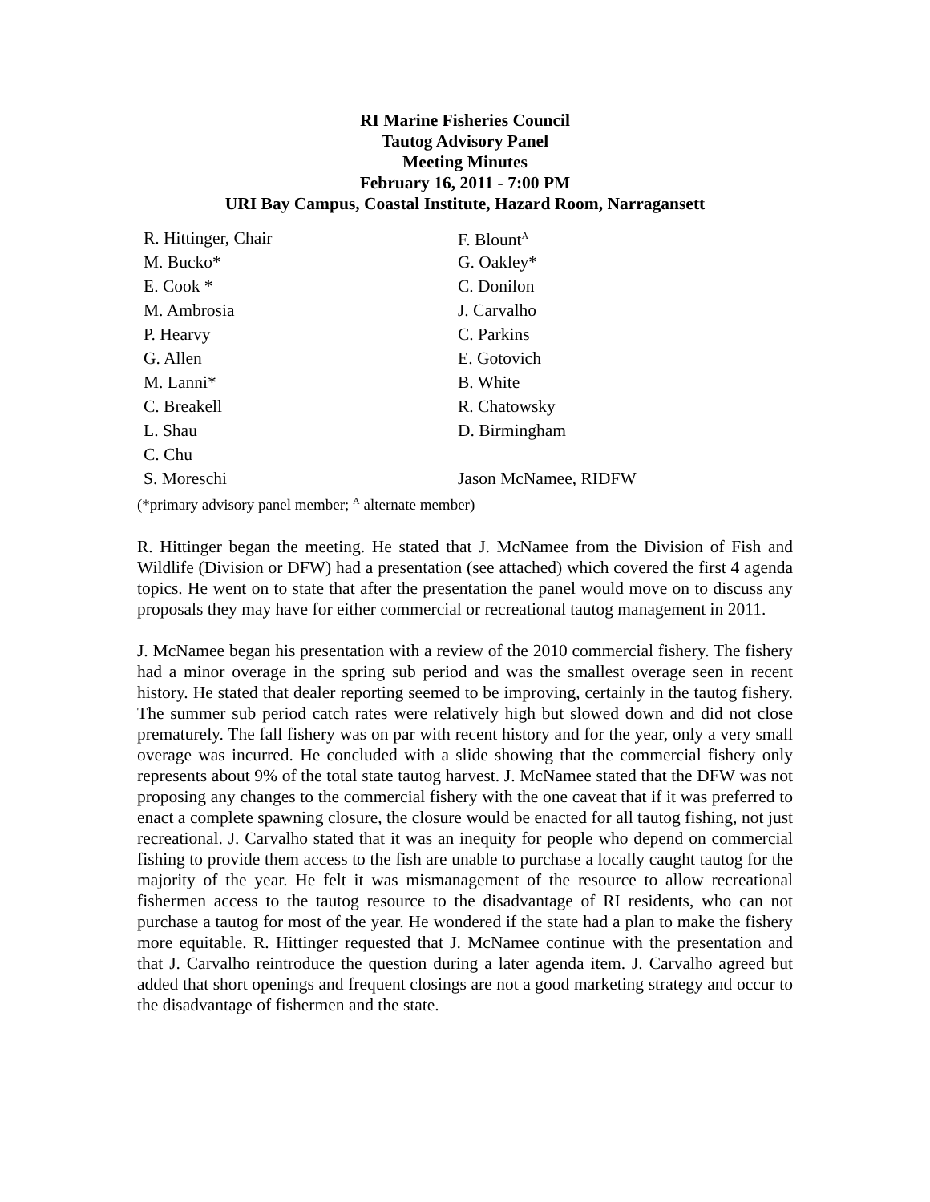RI Marine Fisheries Council
Tautog Advisory Panel
Meeting Minutes
February 16, 2011 - 7:00 PM
URI Bay Campus, Coastal Institute, Hazard Room, Narragansett
| R. Hittinger, Chair | F. Blount<sup>A</sup> |
| M. Bucko* | G. Oakley* |
| E. Cook * | C. Donilon |
| M. Ambrosia | J. Carvalho |
| P. Hearvy | C. Parkins |
| G. Allen | E. Gotovich |
| M. Lanni* | B. White |
| C. Breakell | R. Chatowsky |
| L. Shau | D. Birmingham |
| C. Chu | |
| S. Moreschi | Jason McNamee, RIDFW |
(*primary advisory panel member; <sup>A</sup> alternate member)
R. Hittinger began the meeting. He stated that J. McNamee from the Division of Fish and Wildlife (Division or DFW) had a presentation (see attached) which covered the first 4 agenda topics. He went on to state that after the presentation the panel would move on to discuss any proposals they may have for either commercial or recreational tautog management in 2011.
J. McNamee began his presentation with a review of the 2010 commercial fishery. The fishery had a minor overage in the spring sub period and was the smallest overage seen in recent history. He stated that dealer reporting seemed to be improving, certainly in the tautog fishery. The summer sub period catch rates were relatively high but slowed down and did not close prematurely. The fall fishery was on par with recent history and for the year, only a very small overage was incurred. He concluded with a slide showing that the commercial fishery only represents about 9% of the total state tautog harvest. J. McNamee stated that the DFW was not proposing any changes to the commercial fishery with the one caveat that if it was preferred to enact a complete spawning closure, the closure would be enacted for all tautog fishing, not just recreational. J. Carvalho stated that it was an inequity for people who depend on commercial fishing to provide them access to the fish are unable to purchase a locally caught tautog for the majority of the year. He felt it was mismanagement of the resource to allow recreational fishermen access to the tautog resource to the disadvantage of RI residents, who can not purchase a tautog for most of the year. He wondered if the state had a plan to make the fishery more equitable. R. Hittinger requested that J. McNamee continue with the presentation and that J. Carvalho reintroduce the question during a later agenda item. J. Carvalho agreed but added that short openings and frequent closings are not a good marketing strategy and occur to the disadvantage of fishermen and the state.